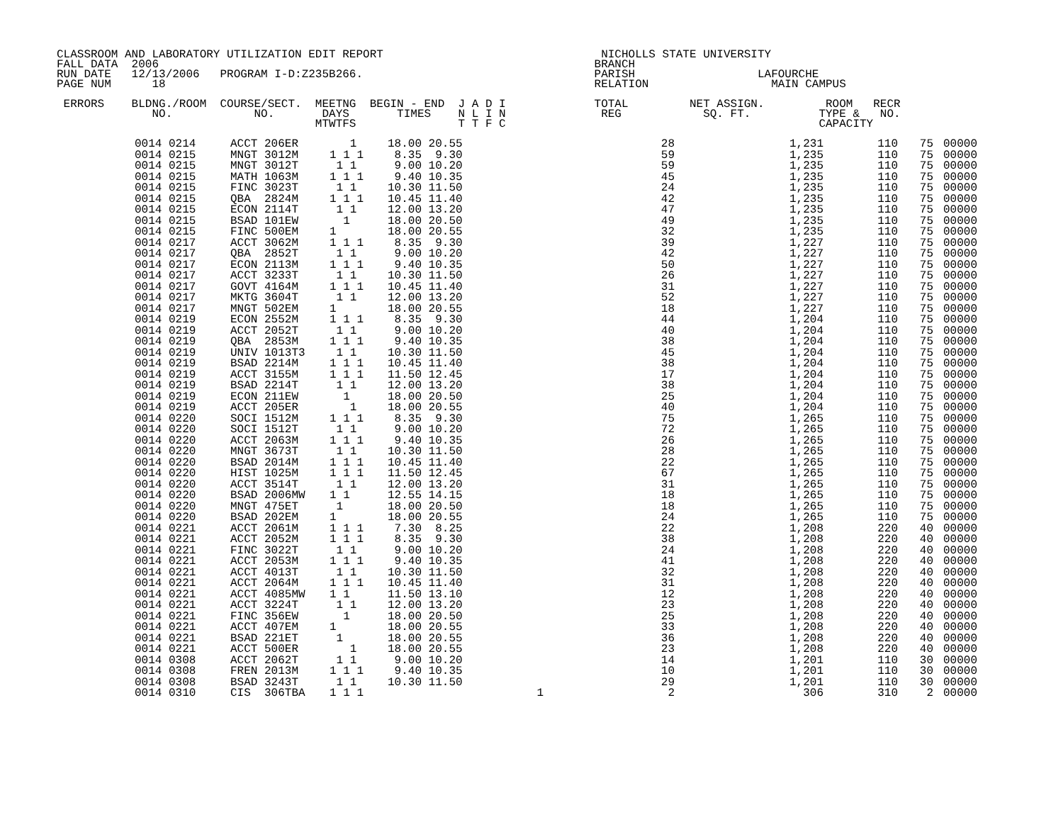CLASSROOM AND LABORATORY UTILIZATION EDIT REPORT                                NICHOLLS STATE UNIVERSITY
FALL DATA  2006                                                                BRANCH
RUN DATE   12/13/2006   PROGRAM I-D:Z235B266.                                  PARISH                  LAFOURCHE
PAGE NUM      18                                                               RELATION                  MAIN CAMPUS

 ERRORS    BLDNG./ROOM  COURSE/SECT.  MEETNG  BEGIN - END  J A D I             TOTAL         NET ASSIGN.         ROOM   RECR
              NO.            NO.       DAYS       TIMES    N L I N              REG            SQ. FT.          TYPE &   NO.
                                      MTWTFS               T T F C                                              CAPACITY
| 0014 0214 | ACCT 206ER | 1 | 18.00 20.55 | | 28 | 1,231 | 110 | 75 | 00000 |
| 0014 0215 | MNGT 3012M | 1 1 1 | 8.35 9.30 | | 59 | 1,235 | 110 | 75 | 00000 |
| 0014 0215 | MNGT 3012T | 1 1 | 9.00 10.20 | | 59 | 1,235 | 110 | 75 | 00000 |
| 0014 0215 | MATH 1063M | 1 1 1 | 9.40 10.35 | | 45 | 1,235 | 110 | 75 | 00000 |
| 0014 0215 | FINC 3023T | 1 1 | 10.30 11.50 | | 24 | 1,235 | 110 | 75 | 00000 |
| 0014 0215 | QBA 2824M | 1 1 1 | 10.45 11.40 | | 42 | 1,235 | 110 | 75 | 00000 |
| 0014 0215 | ECON 2114T | 1 1 | 12.00 13.20 | | 47 | 1,235 | 110 | 75 | 00000 |
| 0014 0215 | BSAD 101EW | 1 | 18.00 20.50 | | 49 | 1,235 | 110 | 75 | 00000 |
| 0014 0215 | FINC 500EM | 1 | 18.00 20.55 | | 32 | 1,235 | 110 | 75 | 00000 |
| 0014 0217 | ACCT 3062M | 1 1 1 | 8.35 9.30 | | 39 | 1,227 | 110 | 75 | 00000 |
| 0014 0217 | QBA 2852T | 1 1 | 9.00 10.20 | | 42 | 1,227 | 110 | 75 | 00000 |
| 0014 0217 | ECON 2113M | 1 1 1 | 9.40 10.35 | | 50 | 1,227 | 110 | 75 | 00000 |
| 0014 0217 | ACCT 3233T | 1 1 | 10.30 11.50 | | 26 | 1,227 | 110 | 75 | 00000 |
| 0014 0217 | GOVT 4164M | 1 1 1 | 10.45 11.40 | | 31 | 1,227 | 110 | 75 | 00000 |
| 0014 0217 | MKTG 3604T | 1 1 | 12.00 13.20 | | 52 | 1,227 | 110 | 75 | 00000 |
| 0014 0217 | MNGT 502EM | 1 | 18.00 20.55 | | 18 | 1,227 | 110 | 75 | 00000 |
| 0014 0219 | ECON 2552M | 1 1 1 | 8.35 9.30 | | 44 | 1,204 | 110 | 75 | 00000 |
| 0014 0219 | ACCT 2052T | 1 1 | 9.00 10.20 | | 40 | 1,204 | 110 | 75 | 00000 |
| 0014 0219 | QBA 2853M | 1 1 1 | 9.40 10.35 | | 38 | 1,204 | 110 | 75 | 00000 |
| 0014 0219 | UNIV 1013T3 | 1 1 | 10.30 11.50 | | 45 | 1,204 | 110 | 75 | 00000 |
| 0014 0219 | BSAD 2214M | 1 1 1 | 10.45 11.40 | | 38 | 1,204 | 110 | 75 | 00000 |
| 0014 0219 | ACCT 3155M | 1 1 1 | 11.50 12.45 | | 17 | 1,204 | 110 | 75 | 00000 |
| 0014 0219 | BSAD 2214T | 1 1 | 12.00 13.20 | | 38 | 1,204 | 110 | 75 | 00000 |
| 0014 0219 | ECON 211EW | 1 | 18.00 20.50 | | 25 | 1,204 | 110 | 75 | 00000 |
| 0014 0219 | ACCT 205ER | 1 | 18.00 20.55 | | 40 | 1,204 | 110 | 75 | 00000 |
| 0014 0220 | SOCI 1512M | 1 1 1 | 8.35 9.30 | | 75 | 1,265 | 110 | 75 | 00000 |
| 0014 0220 | SOCI 1512T | 1 1 | 9.00 10.20 | | 72 | 1,265 | 110 | 75 | 00000 |
| 0014 0220 | ACCT 2063M | 1 1 1 | 9.40 10.35 | | 26 | 1,265 | 110 | 75 | 00000 |
| 0014 0220 | MNGT 3673T | 1 1 | 10.30 11.50 | | 28 | 1,265 | 110 | 75 | 00000 |
| 0014 0220 | BSAD 2014M | 1 1 1 | 10.45 11.40 | | 22 | 1,265 | 110 | 75 | 00000 |
| 0014 0220 | HIST 1025M | 1 1 1 | 11.50 12.45 | | 67 | 1,265 | 110 | 75 | 00000 |
| 0014 0220 | ACCT 3514T | 1 1 | 12.00 13.20 | | 31 | 1,265 | 110 | 75 | 00000 |
| 0014 0220 | BSAD 2006MW | 1 1 | 12.55 14.15 | | 18 | 1,265 | 110 | 75 | 00000 |
| 0014 0220 | MNGT 475ET | 1 | 18.00 20.50 | | 18 | 1,265 | 110 | 75 | 00000 |
| 0014 0220 | BSAD 202EM | 1 | 18.00 20.55 | | 24 | 1,265 | 110 | 75 | 00000 |
| 0014 0221 | ACCT 2061M | 1 1 1 | 7.30 8.25 | | 22 | 1,208 | 220 | 40 | 00000 |
| 0014 0221 | ACCT 2052M | 1 1 1 | 8.35 9.30 | | 38 | 1,208 | 220 | 40 | 00000 |
| 0014 0221 | FINC 3022T | 1 1 | 9.00 10.20 | | 24 | 1,208 | 220 | 40 | 00000 |
| 0014 0221 | ACCT 2053M | 1 1 1 | 9.40 10.35 | | 41 | 1,208 | 220 | 40 | 00000 |
| 0014 0221 | ACCT 4013T | 1 1 | 10.30 11.50 | | 32 | 1,208 | 220 | 40 | 00000 |
| 0014 0221 | ACCT 2064M | 1 1 1 | 10.45 11.40 | | 31 | 1,208 | 220 | 40 | 00000 |
| 0014 0221 | ACCT 4085MW | 1 1 | 11.50 13.10 | | 12 | 1,208 | 220 | 40 | 00000 |
| 0014 0221 | ACCT 3224T | 1 1 | 12.00 13.20 | | 23 | 1,208 | 220 | 40 | 00000 |
| 0014 0221 | FINC 356EW | 1 | 18.00 20.50 | | 25 | 1,208 | 220 | 40 | 00000 |
| 0014 0221 | ACCT 407EM | 1 | 18.00 20.55 | | 33 | 1,208 | 220 | 40 | 00000 |
| 0014 0221 | BSAD 221ET | 1 | 18.00 20.55 | | 36 | 1,208 | 220 | 40 | 00000 |
| 0014 0221 | ACCT 500ER | 1 | 18.00 20.55 | | 23 | 1,208 | 220 | 40 | 00000 |
| 0014 0308 | ACCT 2062T | 1 1 | 9.00 10.20 | | 14 | 1,201 | 110 | 30 | 00000 |
| 0014 0308 | FREN 2013M | 1 1 1 | 9.40 10.35 | | 10 | 1,201 | 110 | 30 | 00000 |
| 0014 0308 | BSAD 3243T | 1 1 | 10.30 11.50 | | 29 | 1,201 | 110 | 30 | 00000 |
| 0014 0310 | CIS 306TBA | 1 1 1 | | 1 | 2 | 306 | 310 | 2 | 00000 |